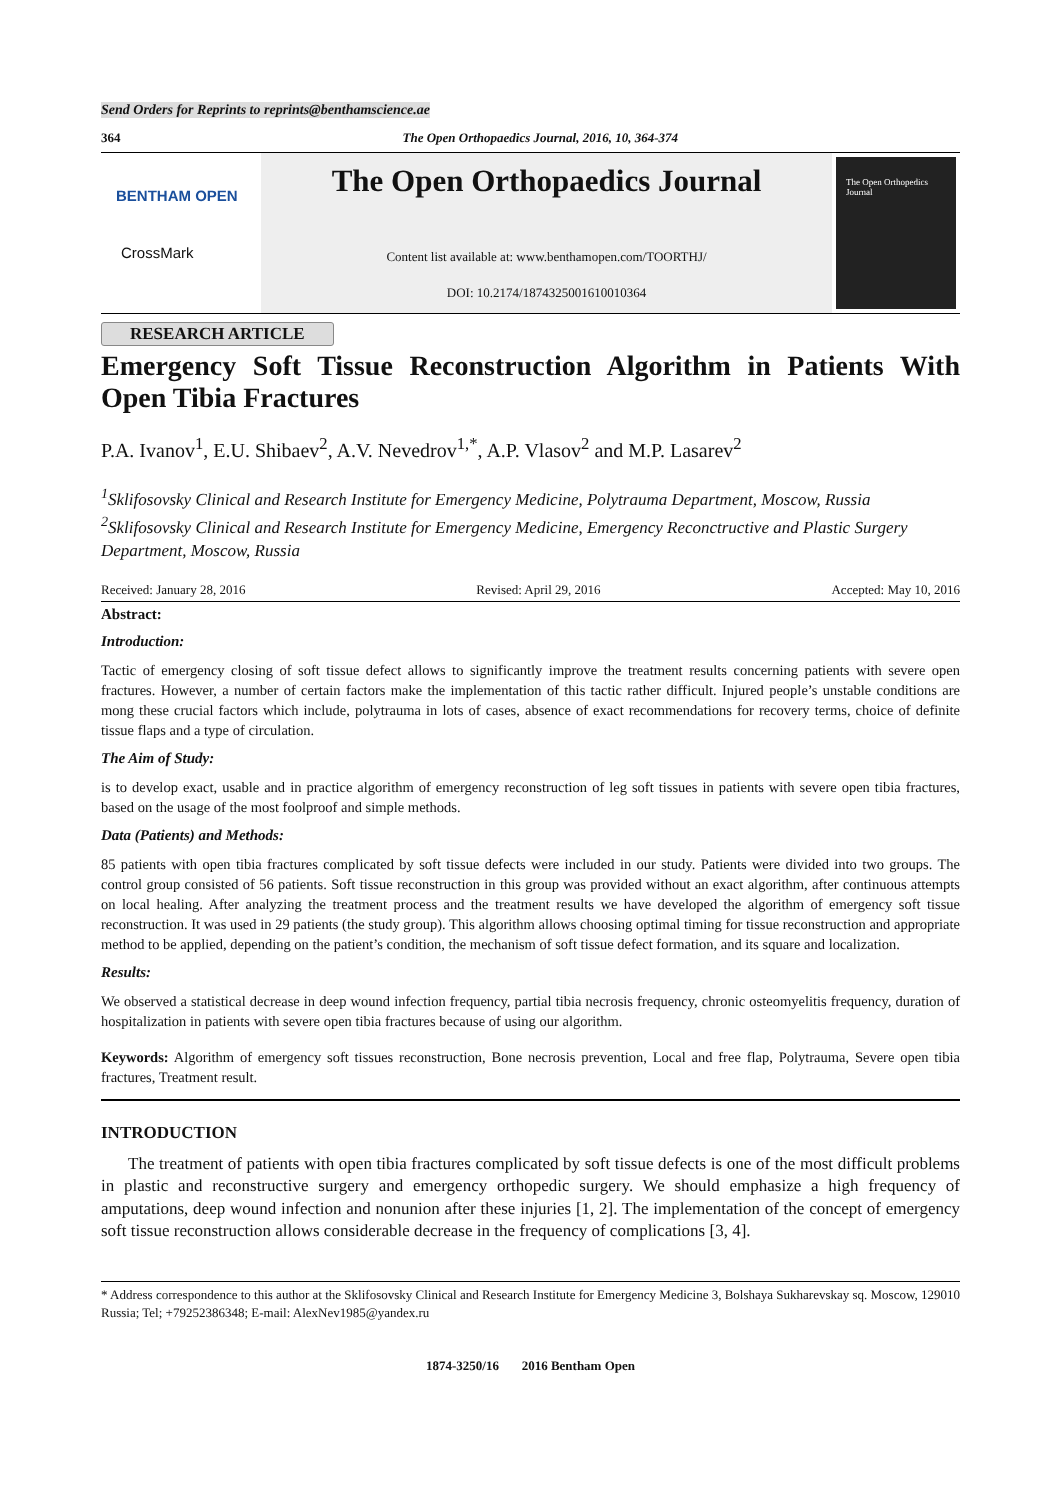Send Orders for Reprints to reprints@benthamscience.ae
364 The Open Orthopaedics Journal, 2016, 10, 364-374
BENTHAM OPEN
CrossMark
The Open Orthopaedics Journal
Content list available at: www.benthamopen.com/TOORTHJ/
DOI: 10.2174/1874325001610010364
The Open Orthopedics Journal
RESEARCH ARTICLE
Emergency Soft Tissue Reconstruction Algorithm in Patients With Open Tibia Fractures
P.A. Ivanov<sup>1</sup>, E.U. Shibaev<sup>2</sup>, A.V. Nevedrov<sup>1,*</sup>, A.P. Vlasov<sup>2</sup> and M.P. Lasarev<sup>2</sup>
<sup>1</sup> Sklifosovsky Clinical and Research Institute for Emergency Medicine, Polytrauma Department, Moscow, Russia
<sup>2</sup> Sklifosovsky Clinical and Research Institute for Emergency Medicine, Emergency Reconctructive and Plastic Surgery Department, Moscow, Russia
Received: January 28, 2016 Revised: April 29, 2016 Accepted: May 10, 2016
Abstract:
Introduction:
Tactic of emergency closing of soft tissue defect allows to significantly improve the treatment results concerning patients with severe open fractures. However, a number of certain factors make the implementation of this tactic rather difficult. Injured people’s unstable conditions are mong these crucial factors which include, polytrauma in lots of cases, absence of exact recommendations for recovery terms, choice of definite tissue flaps and a type of circulation.
The Aim of Study:
is to develop exact, usable and in practice algorithm of emergency reconstruction of leg soft tissues in patients with severe open tibia fractures, based on the usage of the most foolproof and simple methods.
Data (Patients) and Methods:
85 patients with open tibia fractures complicated by soft tissue defects were included in our study. Patients were divided into two groups. The control group consisted of 56 patients. Soft tissue reconstruction in this group was provided without an exact algorithm, after continuous attempts on local healing. After analyzing the treatment process and the treatment results we have developed the algorithm of emergency soft tissue reconstruction. It was used in 29 patients (the study group). This algorithm allows choosing optimal timing for tissue reconstruction and appropriate method to be applied, depending on the patient’s condition, the mechanism of soft tissue defect formation, and its square and localization.
Results:
We observed a statistical decrease in deep wound infection frequency, partial tibia necrosis frequency, chronic osteomyelitis frequency, duration of hospitalization in patients with severe open tibia fractures because of using our algorithm.
Keywords: Algorithm of emergency soft tissues reconstruction, Bone necrosis prevention, Local and free flap, Polytrauma, Severe open tibia fractures, Treatment result.
INTRODUCTION
The treatment of patients with open tibia fractures complicated by soft tissue defects is one of the most difficult problems in plastic and reconstructive surgery and emergency orthopedic surgery. We should emphasize a high frequency of amputations, deep wound infection and nonunion after these injuries [1, 2]. The implementation of the concept of emergency soft tissue reconstruction allows considerable decrease in the frequency of complications [3, 4].
* Address correspondence to this author at the Sklifosovsky Clinical and Research Institute for Emergency Medicine 3, Bolshaya Sukharevskay sq. Moscow, 129010 Russia; Tel; +79252386348; E-mail: AlexNev1985@yandex.ru
1874-3250/16 2016 Bentham Open